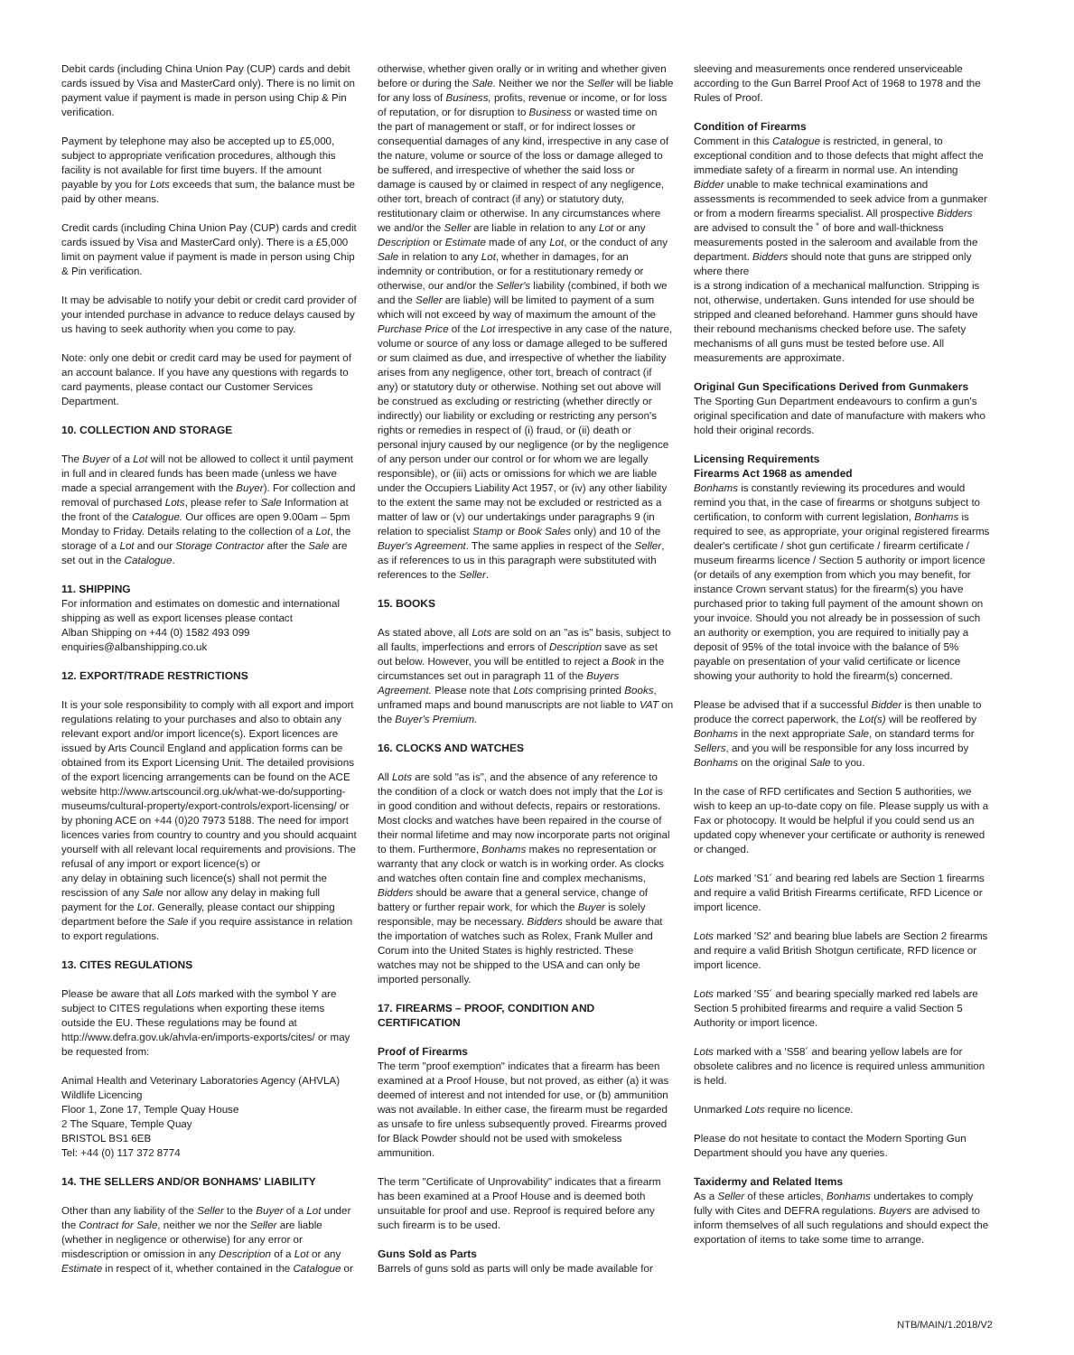Debit cards (including China Union Pay (CUP) cards and debit cards issued by Visa and MasterCard only). There is no limit on payment value if payment is made in person using Chip & Pin verification.
Payment by telephone may also be accepted up to £5,000, subject to appropriate verification procedures, although this facility is not available for first time buyers. If the amount payable by you for Lots exceeds that sum, the balance must be paid by other means.
Credit cards (including China Union Pay (CUP) cards and credit cards issued by Visa and MasterCard only). There is a £5,000 limit on payment value if payment is made in person using Chip & Pin verification.
It may be advisable to notify your debit or credit card provider of your intended purchase in advance to reduce delays caused by us having to seek authority when you come to pay.
Note: only one debit or credit card may be used for payment of an account balance. If you have any questions with regards to card payments, please contact our Customer Services Department.
10. COLLECTION AND STORAGE
The Buyer of a Lot will not be allowed to collect it until payment in full and in cleared funds has been made (unless we have made a special arrangement with the Buyer). For collection and removal of purchased Lots, please refer to Sale Information at the front of the Catalogue. Our offices are open 9.00am – 5pm Monday to Friday. Details relating to the collection of a Lot, the storage of a Lot and our Storage Contractor after the Sale are set out in the Catalogue.
11. SHIPPING
For information and estimates on domestic and international shipping as well as export licenses please contact
Alban Shipping on +44 (0) 1582 493 099
enquiries@albanshipping.co.uk
12. EXPORT/TRADE RESTRICTIONS
It is your sole responsibility to comply with all export and import regulations relating to your purchases and also to obtain any relevant export and/or import licence(s). Export licences are issued by Arts Council England and application forms can be obtained from its Export Licensing Unit. The detailed provisions of the export licencing arrangements can be found on the ACE website http://www.artscouncil.org.uk/what-we-do/supporting-museums/cultural-property/export-controls/export-licensing/ or by phoning ACE on +44 (0)20 7973 5188. The need for import licences varies from country to country and you should acquaint yourself with all relevant local requirements and provisions. The refusal of any import or export licence(s) or
any delay in obtaining such licence(s) shall not permit the rescission of any Sale nor allow any delay in making full payment for the Lot. Generally, please contact our shipping department before the Sale if you require assistance in relation to export regulations.
13. CITES REGULATIONS
Please be aware that all Lots marked with the symbol Y are subject to CITES regulations when exporting these items outside the EU. These regulations may be found at http://www.defra.gov.uk/ahvla-en/imports-exports/cites/ or may be requested from:
Animal Health and Veterinary Laboratories Agency (AHVLA)
Wildlife Licencing
Floor 1, Zone 17, Temple Quay House
2 The Square, Temple Quay
BRISTOL BS1 6EB
Tel: +44 (0) 117 372 8774
14. THE SELLERS AND/OR BONHAMS' LIABILITY
Other than any liability of the Seller to the Buyer of a Lot under the Contract for Sale, neither we nor the Seller are liable (whether in negligence or otherwise) for any error or misdescription or omission in any Description of a Lot or any Estimate in respect of it, whether contained in the Catalogue or
otherwise, whether given orally or in writing and whether given before or during the Sale. Neither we nor the Seller will be liable for any loss of Business, profits, revenue or income, or for loss of reputation, or for disruption to Business or wasted time on the part of management or staff, or for indirect losses or consequential damages of any kind, irrespective in any case of the nature, volume or source of the loss or damage alleged to be suffered, and irrespective of whether the said loss or damage is caused by or claimed in respect of any negligence, other tort, breach of contract (if any) or statutory duty, restitutionary claim or otherwise. In any circumstances where we and/or the Seller are liable in relation to any Lot or any Description or Estimate made of any Lot, or the conduct of any Sale in relation to any Lot, whether in damages, for an indemnity or contribution, or for a restitutionary remedy or otherwise, our and/or the Seller's liability (combined, if both we and the Seller are liable) will be limited to payment of a sum which will not exceed by way of maximum the amount of the Purchase Price of the Lot irrespective in any case of the nature, volume or source of any loss or damage alleged to be suffered or sum claimed as due, and irrespective of whether the liability arises from any negligence, other tort, breach of contract (if any) or statutory duty or otherwise. Nothing set out above will be construed as excluding or restricting (whether directly or indirectly) our liability or excluding or restricting any person's rights or remedies in respect of (i) fraud, or (ii) death or personal injury caused by our negligence (or by the negligence of any person under our control or for whom we are legally responsible), or (iii) acts or omissions for which we are liable under the Occupiers Liability Act 1957, or (iv) any other liability to the extent the same may not be excluded or restricted as a matter of law or (v) our undertakings under paragraphs 9 (in relation to specialist Stamp or Book Sales only) and 10 of the Buyer's Agreement. The same applies in respect of the Seller, as if references to us in this paragraph were substituted with references to the Seller.
15. BOOKS
As stated above, all Lots are sold on an "as is" basis, subject to all faults, imperfections and errors of Description save as set out below. However, you will be entitled to reject a Book in the circumstances set out in paragraph 11 of the Buyers Agreement. Please note that Lots comprising printed Books, unframed maps and bound manuscripts are not liable to VAT on the Buyer's Premium.
16. CLOCKS AND WATCHES
All Lots are sold "as is", and the absence of any reference to the condition of a clock or watch does not imply that the Lot is in good condition and without defects, repairs or restorations. Most clocks and watches have been repaired in the course of their normal lifetime and may now incorporate parts not original to them. Furthermore, Bonhams makes no representation or warranty that any clock or watch is in working order. As clocks and watches often contain fine and complex mechanisms, Bidders should be aware that a general service, change of battery or further repair work, for which the Buyer is solely responsible, may be necessary. Bidders should be aware that the importation of watches such as Rolex, Frank Muller and Corum into the United States is highly restricted. These watches may not be shipped to the USA and can only be imported personally.
17. FIREARMS – PROOF, CONDITION AND CERTIFICATION
Proof of Firearms
The term "proof exemption" indicates that a firearm has been examined at a Proof House, but not proved, as either (a) it was deemed of interest and not intended for use, or (b) ammunition was not available. In either case, the firearm must be regarded as unsafe to fire unless subsequently proved. Firearms proved for Black Powder should not be used with smokeless ammunition.
The term "Certificate of Unprovability" indicates that a firearm has been examined at a Proof House and is deemed both unsuitable for proof and use. Reproof is required before any such firearm is to be used.
Guns Sold as Parts
Barrels of guns sold as parts will only be made available for
sleeving and measurements once rendered unserviceable according to the Gun Barrel Proof Act of 1968 to 1978 and the Rules of Proof.
Condition of Firearms
Comment in this Catalogue is restricted, in general, to exceptional condition and to those defects that might affect the immediate safety of a firearm in normal use. An intending Bidder unable to make technical examinations and assessments is recommended to seek advice from a gunmaker or from a modern firearms specialist. All prospective Bidders are advised to consult the ˚ of bore and wall-thickness measurements posted in the saleroom and available from the department. Bidders should note that guns are stripped only where there
is a strong indication of a mechanical malfunction. Stripping is not, otherwise, undertaken. Guns intended for use should be stripped and cleaned beforehand. Hammer guns should have their rebound mechanisms checked before use. The safety mechanisms of all guns must be tested before use. All measurements are approximate.
Original Gun Specifications Derived from Gunmakers
The Sporting Gun Department endeavours to confirm a gun's original specification and date of manufacture with makers who hold their original records.
Licensing Requirements
Firearms Act 1968 as amended
Bonhams is constantly reviewing its procedures and would remind you that, in the case of firearms or shotguns subject to certification, to conform with current legislation, Bonhams is required to see, as appropriate, your original registered firearms dealer's certificate / shot gun certificate / firearm certificate / museum firearms licence / Section 5 authority or import licence (or details of any exemption from which you may benefit, for instance Crown servant status) for the firearm(s) you have purchased prior to taking full payment of the amount shown on your invoice. Should you not already be in possession of such an authority or exemption, you are required to initially pay a deposit of 95% of the total invoice with the balance of 5% payable on presentation of your valid certificate or licence showing your authority to hold the firearm(s) concerned.
Please be advised that if a successful Bidder is then unable to produce the correct paperwork, the Lot(s) will be reoffered by Bonhams in the next appropriate Sale, on standard terms for Sellers, and you will be responsible for any loss incurred by Bonhams on the original Sale to you.
In the case of RFD certificates and Section 5 authorities, we wish to keep an up-to-date copy on file. Please supply us with a Fax or photocopy. It would be helpful if you could send us an updated copy whenever your certificate or authority is renewed or changed.
Lots marked 'S1´ and bearing red labels are Section 1 firearms and require a valid British Firearms certificate, RFD Licence or import licence.
Lots marked 'S2' and bearing blue labels are Section 2 firearms and require a valid British Shotgun certificate, RFD licence or import licence.
Lots marked 'S5´ and bearing specially marked red labels are Section 5 prohibited firearms and require a valid Section 5 Authority or import licence.
Lots marked with a 'S58´ and bearing yellow labels are for obsolete calibres and no licence is required unless ammunition is held.
Unmarked Lots require no licence.
Please do not hesitate to contact the Modern Sporting Gun Department should you have any queries.
Taxidermy and Related Items
As a Seller of these articles, Bonhams undertakes to comply fully with Cites and DEFRA regulations. Buyers are advised to inform themselves of all such regulations and should expect the exportation of items to take some time to arrange.
NTB/MAIN/1.2018/V2